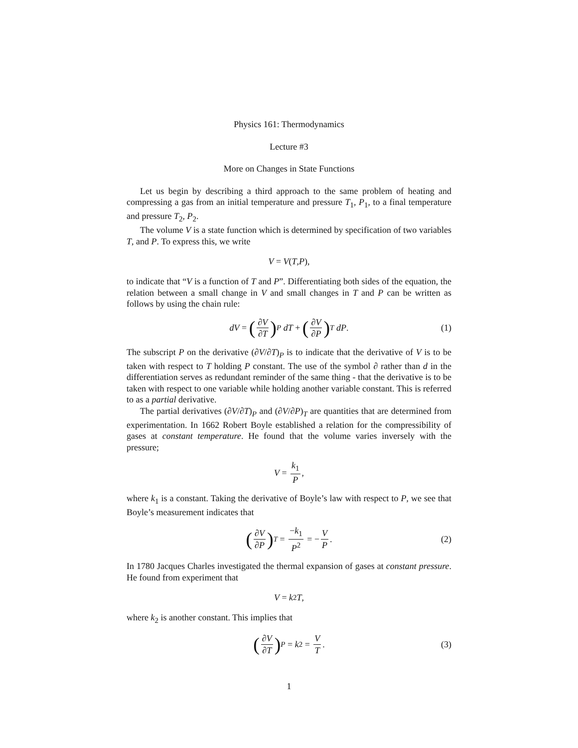Physics 161: Thermodynamics
Lecture #3
More on Changes in State Functions
Let us begin by describing a third approach to the same problem of heating and compressing a gas from an initial temperature and pressure T<sub>1</sub>, P<sub>1</sub>, to a final temperature and pressure T<sub>2</sub>, P<sub>2</sub>.
The volume V is a state function which is determined by specification of two variables T, and P. To express this, we write
V = V (T, P),
to indicate that “V is a function of T and P”. Differentiating both sides of the equation, the relation between a small change in V and small changes in T and P can be written as follows by using the chain rule:
dV = (∂V ∂T)<sub>P</sub> dT + (∂V ∂P)<sub>T</sub> dP. (1)
The subscript P on the derivative (∂V/∂T)<sub>P</sub> is to indicate that the derivative of V is to be taken with respect to T holding P constant. The use of the symbol ∂ rather than d in the differentiation serves as redundant reminder of the same thing - that the derivative is to be taken with respect to one variable while holding another variable constant. This is referred to as a partial derivative.
The partial derivatives (∂V/∂T)<sub>P</sub> and (∂V/∂P)<sub>T</sub> are quantities that are determined from experimentation. In 1662 Robert Boyle established a relation for the compressibility of gases at constant temperature. He found that the volume varies inversely with the pressure;
V = k<sub>1</sub> P,
where k<sub>1</sub> is a constant. Taking the derivative of Boyle’s law with respect to P, we see that Boyle’s measurement indicates that
(∂V ∂P)<sub>T</sub> = −k<sub>1</sub> P<sup>2</sup> = − V P. (2)
In 1780 Jacques Charles investigated the thermal expansion of gases at constant pressure. He found from experiment that
V = k<sub>2</sub> T,
where k<sub>2</sub> is another constant. This implies that
(∂V ∂T)<sub>P</sub> = k<sub>2</sub> = V T. (3)
1